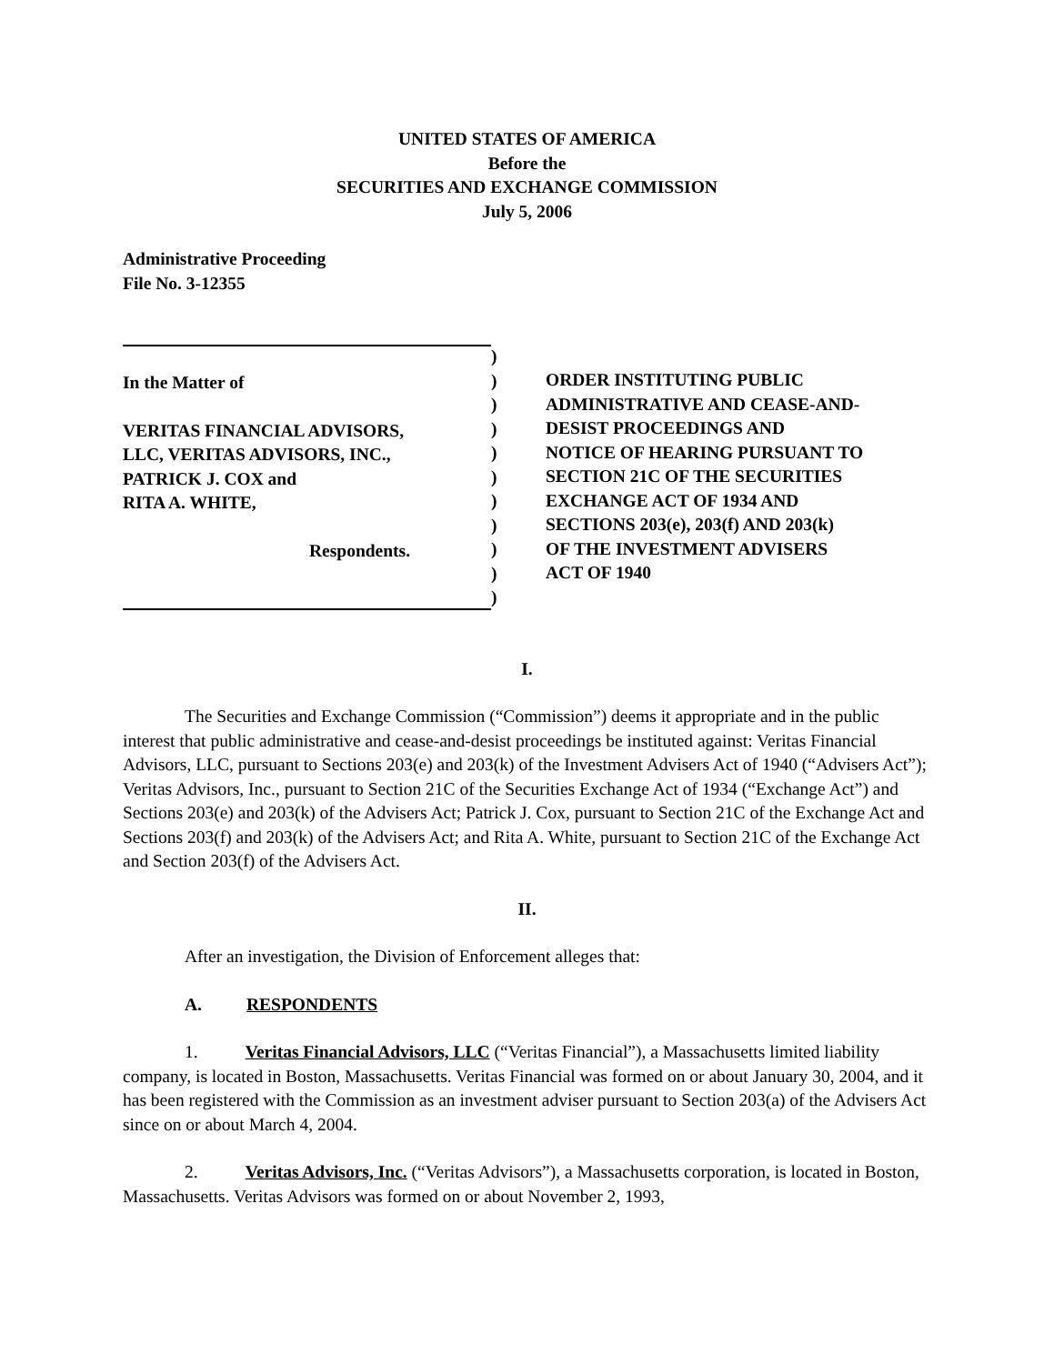UNITED STATES OF AMERICA
Before the
SECURITIES AND EXCHANGE COMMISSION
July 5, 2006
Administrative Proceeding
File No. 3-12355
In the Matter of
VERITAS FINANCIAL ADVISORS,
LLC, VERITAS ADVISORS, INC.,
PATRICK J. COX and
RITA A. WHITE,
Respondents.
)
)
)
)
)
)
)
)
)
)
)
ORDER INSTITUTING PUBLIC
ADMINISTRATIVE AND CEASE-AND-
DESIST PROCEEDINGS AND
NOTICE OF HEARING PURSUANT TO
SECTION 21C OF THE SECURITIES
EXCHANGE ACT OF 1934 AND
SECTIONS 203(e), 203(f) AND 203(k)
OF THE INVESTMENT ADVISERS
ACT OF 1940
I.
The Securities and Exchange Commission (“Commission”) deems it appropriate and in the public interest that public administrative and cease-and-desist proceedings be instituted against: Veritas Financial Advisors, LLC, pursuant to Sections 203(e) and 203(k) of the Investment Advisers Act of 1940 (“Advisers Act”); Veritas Advisors, Inc., pursuant to Section 21C of the Securities Exchange Act of 1934 (“Exchange Act”) and Sections 203(e) and 203(k) of the Advisers Act; Patrick J. Cox, pursuant to Section 21C of the Exchange Act and Sections 203(f) and 203(k) of the Advisers Act; and Rita A. White, pursuant to Section 21C of the Exchange Act and Section 203(f) of the Advisers Act.
II.
After an investigation, the Division of Enforcement alleges that:
A. RESPONDENTS
1. Veritas Financial Advisors, LLC (“Veritas Financial”), a Massachusetts limited liability company, is located in Boston, Massachusetts. Veritas Financial was formed on or about January 30, 2004, and it has been registered with the Commission as an investment adviser pursuant to Section 203(a) of the Advisers Act since on or about March 4, 2004.
2. Veritas Advisors, Inc. (“Veritas Advisors”), a Massachusetts corporation, is located in Boston, Massachusetts. Veritas Advisors was formed on or about November 2, 1993,